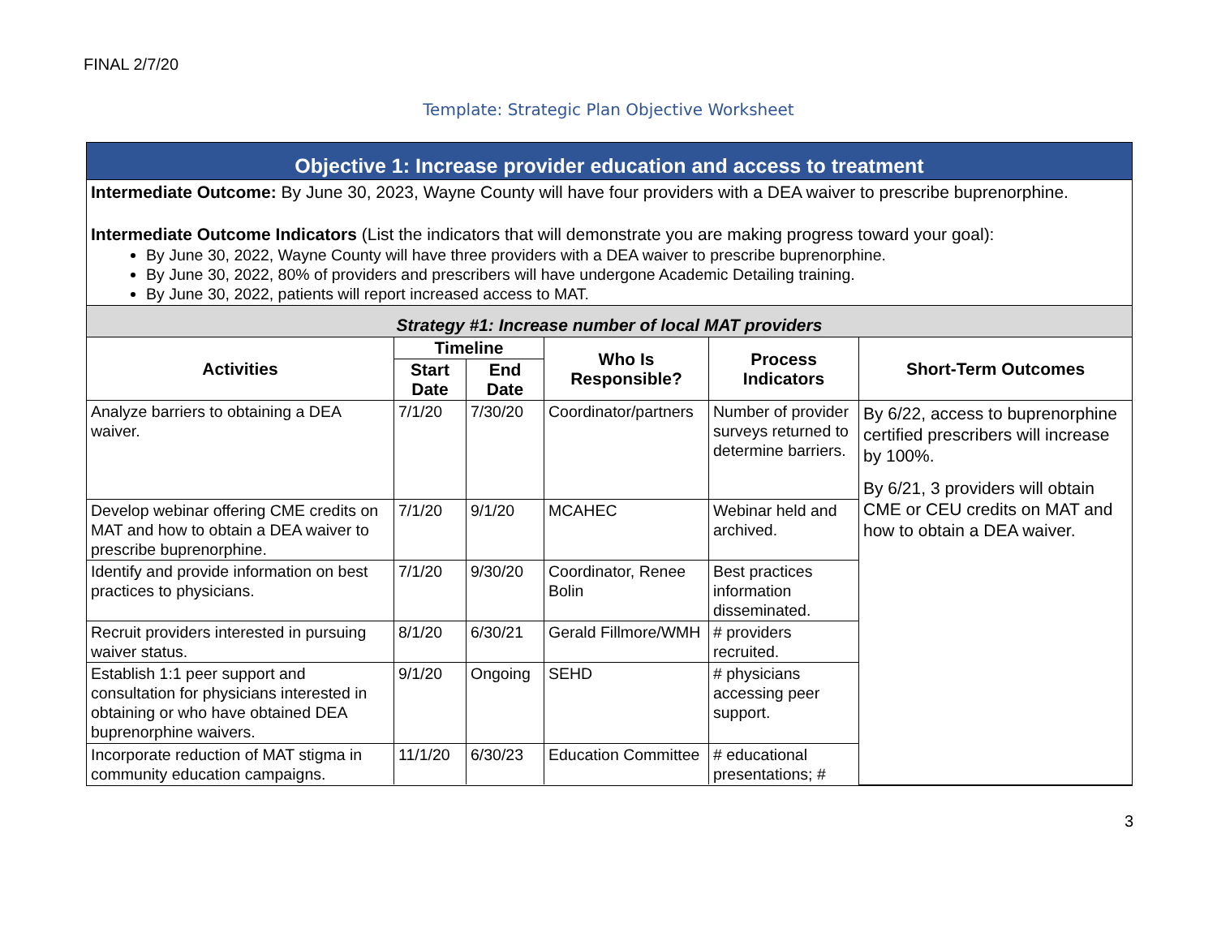FINAL 2/7/20
Template: Strategic Plan Objective Worksheet
Objective 1: Increase provider education and access to treatment
Intermediate Outcome: By June 30, 2023, Wayne County will have four providers with a DEA waiver to prescribe buprenorphine.
Intermediate Outcome Indicators (List the indicators that will demonstrate you are making progress toward your goal):
By June 30, 2022, Wayne County will have three providers with a DEA waiver to prescribe buprenorphine.
By June 30, 2022, 80% of providers and prescribers will have undergone Academic Detailing training.
By June 30, 2022, patients will report increased access to MAT.
Strategy #1: Increase number of local MAT providers
| Activities | Timeline | | Who Is Responsible? | Process Indicators | Short-Term Outcomes |
| --- | --- | --- | --- | --- | --- |
| | Start Date | End Date | | | |
| Analyze barriers to obtaining a DEA waiver. | 7/1/20 | 7/30/20 | Coordinator/partners | Number of provider surveys returned to determine barriers. | By 6/22, access to buprenorphine certified prescribers will increase by 100%. By 6/21, 3 providers will obtain CME or CEU credits on MAT and how to obtain a DEA waiver. |
| Develop webinar offering CME credits on MAT and how to obtain a DEA waiver to prescribe buprenorphine. | 7/1/20 | 9/1/20 | MCAHEC | Webinar held and archived. | |
| Identify and provide information on best practices to physicians. | 7/1/20 | 9/30/20 | Coordinator, Renee Bolin | Best practices information disseminated. | |
| Recruit providers interested in pursuing waiver status. | 8/1/20 | 6/30/21 | Gerald Fillmore/WMH | # providers recruited. | |
| Establish 1:1 peer support and consultation for physicians interested in obtaining or who have obtained DEA buprenorphine waivers. | 9/1/20 | Ongoing | SEHD | # physicians accessing peer support. | |
| Incorporate reduction of MAT stigma in community education campaigns. | 11/1/20 | 6/30/23 | Education Committee | # educational presentations; # | |
3